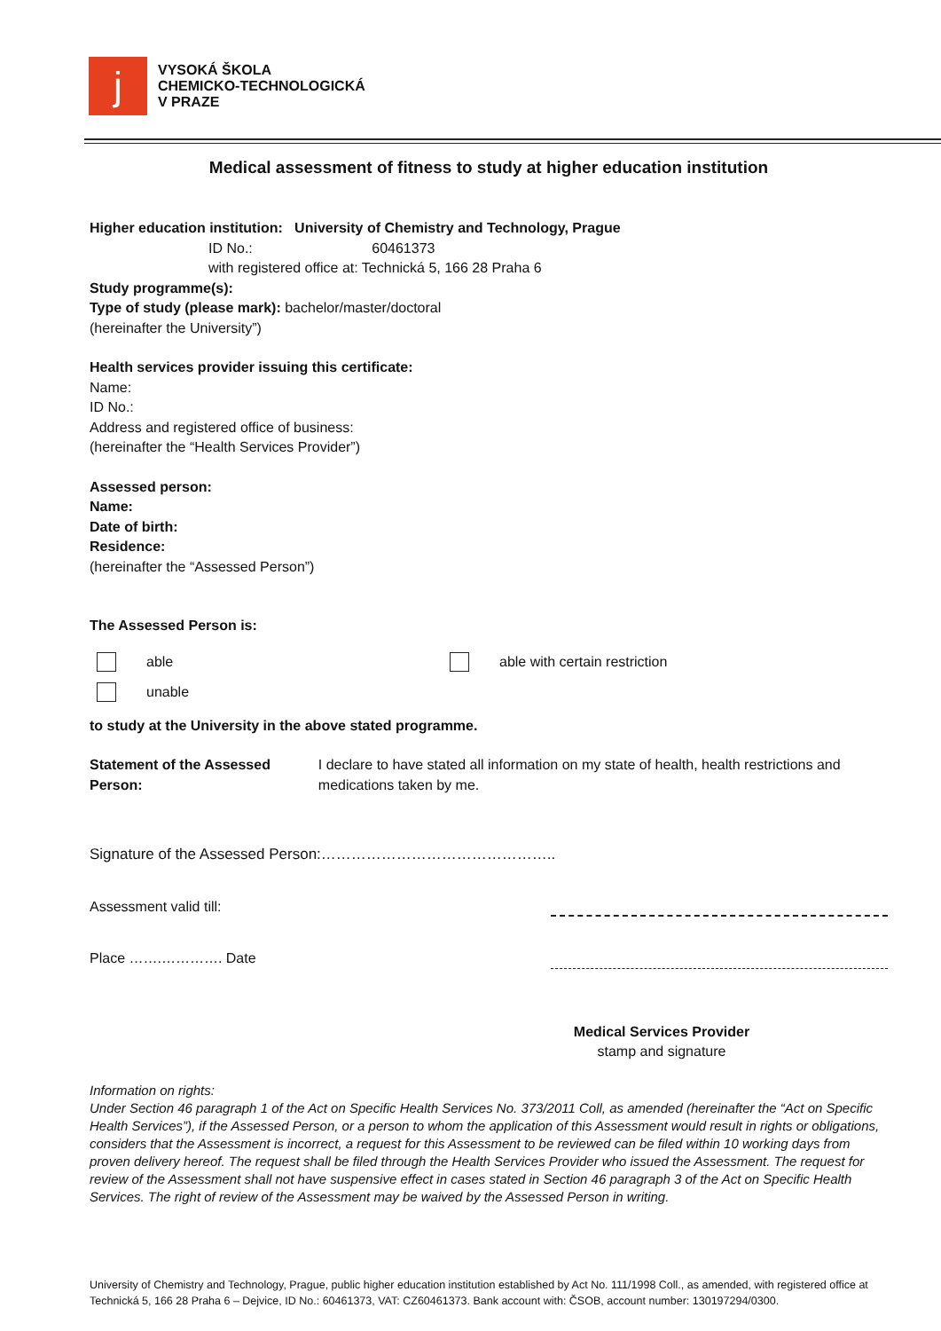ϳ
VYSOKÁ ŠKOLA
CHEMICKO-TECHNOLOGICKÁ
V PRAZE
Medical assessment of fitness to study at higher education institution
Higher education institution: University of Chemistry and Technology, Prague
ID No.: 60461373
with registered office at: Technická 5, 166 28 Praha 6
Study programme(s):
Type of study (please mark): bachelor/master/doctoral
(hereinafter the University”)
Health services provider issuing this certificate:
Name:
ID No.:
Address and registered office of business:
(hereinafter the “Health Services Provider”)
Assessed person:
Name:
Date of birth:
Residence:
(hereinafter the “Assessed Person”)
The Assessed Person is:
able
unable
able with certain restriction
to study at the University in the above stated programme.
Statement of the Assessed Person:
I declare to have stated all information on my state of health, health restrictions and medications taken by me.
Signature of the Assessed Person:………………………………………..
Assessment valid till:
Place …….…………. Date
Medical Services Provider
stamp and signature
Information on rights:
Under Section 46 paragraph 1 of the Act on Specific Health Services No. 373/2011 Coll, as amended (hereinafter the “Act on Specific Health Services”), if the Assessed Person, or a person to whom the application of this Assessment would result in rights or obligations, considers that the Assessment is incorrect, a request for this Assessment to be reviewed can be filed within 10 working days from proven delivery hereof. The request shall be filed through the Health Services Provider who issued the Assessment. The request for review of the Assessment shall not have suspensive effect in cases stated in Section 46 paragraph 3 of the Act on Specific Health Services. The right of review of the Assessment may be waived by the Assessed Person in writing.
University of Chemistry and Technology, Prague, public higher education institution established by Act No. 111/1998 Coll., as amended, with registered office at Technická 5, 166 28 Praha 6 – Dejvice, ID No.: 60461373, VAT: CZ60461373. Bank account with: ČSOB, account number: 130197294/0300.